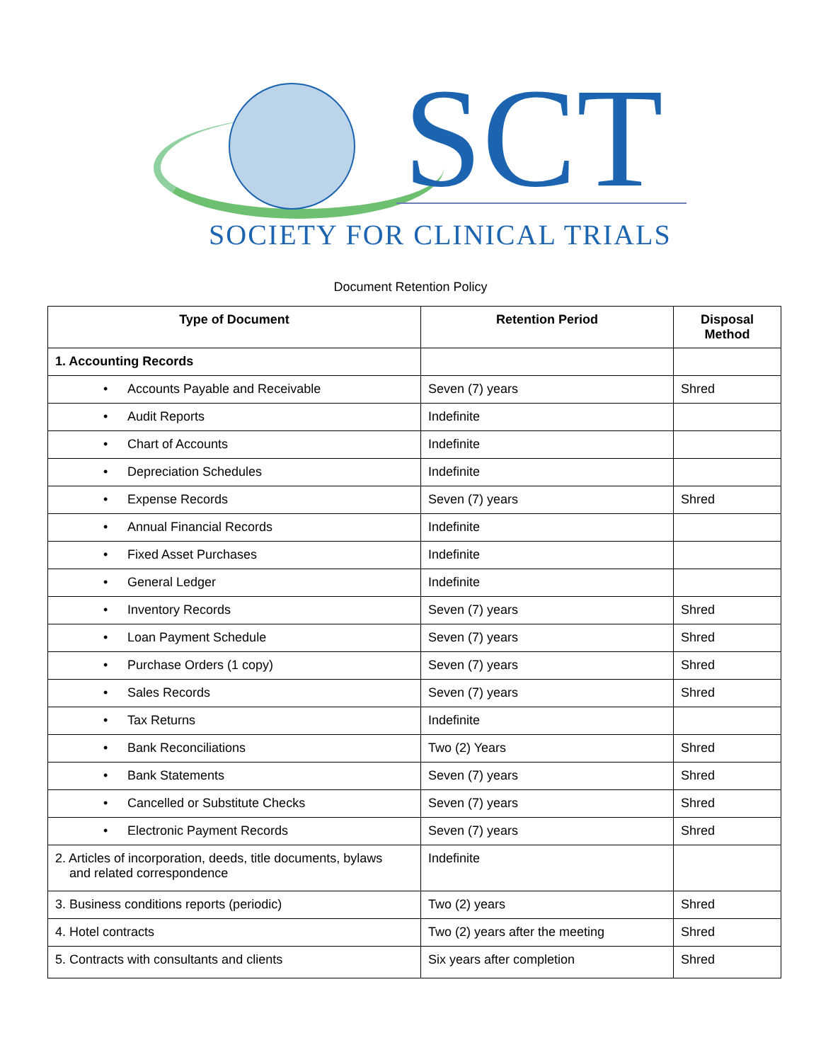SCT
SOCIETY FOR CLINICAL TRIALS
Document Retention Policy
| Type of Document | Retention Period | Disposal Method |
| --- | --- | --- |
| 1. Accounting Records | | |
| • Accounts Payable and Receivable | Seven (7) years | Shred |
| • Audit Reports | Indefinite | |
| • Chart of Accounts | Indefinite | |
| • Depreciation Schedules | Indefinite | |
| • Expense Records | Seven (7) years | Shred |
| • Annual Financial Records | Indefinite | |
| • Fixed Asset Purchases | Indefinite | |
| • General Ledger | Indefinite | |
| • Inventory Records | Seven (7) years | Shred |
| • Loan Payment Schedule | Seven (7) years | Shred |
| • Purchase Orders (1 copy) | Seven (7) years | Shred |
| • Sales Records | Seven (7) years | Shred |
| • Tax Returns | Indefinite | |
| • Bank Reconciliations | Two (2) Years | Shred |
| • Bank Statements | Seven (7) years | Shred |
| • Cancelled or Substitute Checks | Seven (7) years | Shred |
| • Electronic Payment Records | Seven (7) years | Shred |
| 2. Articles of incorporation, deeds, title documents, bylaws and related correspondence | Indefinite | |
| 3. Business conditions reports (periodic) | Two (2) years | Shred |
| 4. Hotel contracts | Two (2) years after the meeting | Shred |
| 5. Contracts with consultants and clients | Six years after completion | Shred |